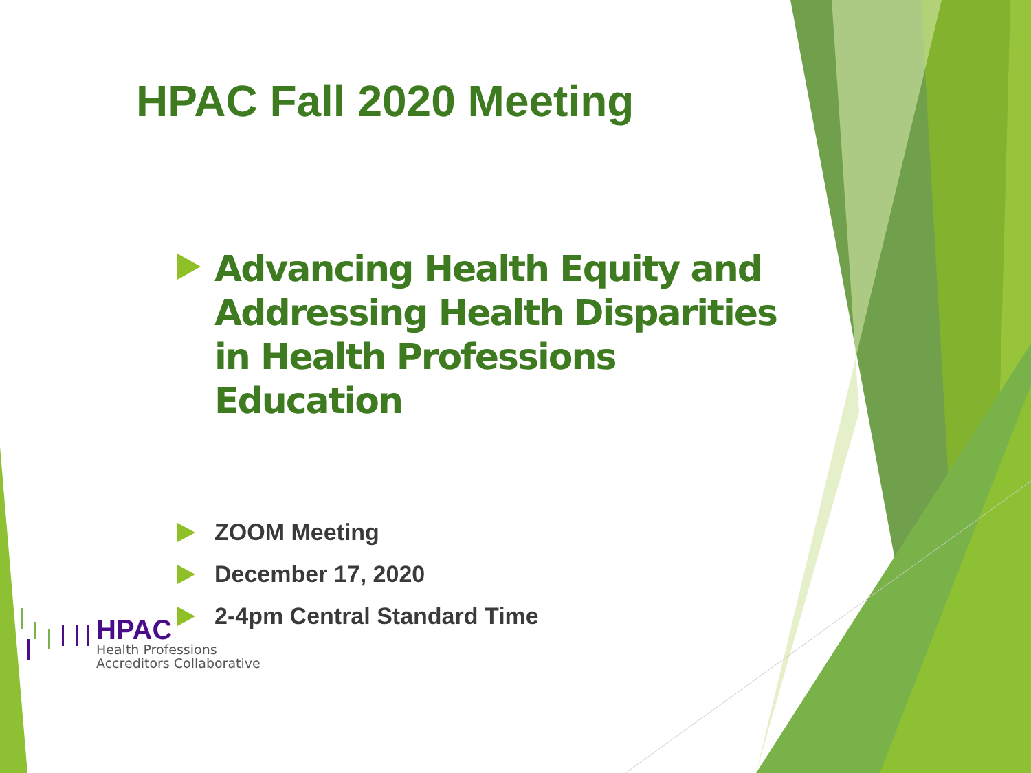HPAC Fall 2020 Meeting
Advancing Health Equity and Addressing Health Disparities in Health Professions Education
ZOOM Meeting
December 17, 2020
2-4pm Central Standard Time
HPAC
Health Professions
Accreditors Collaborative